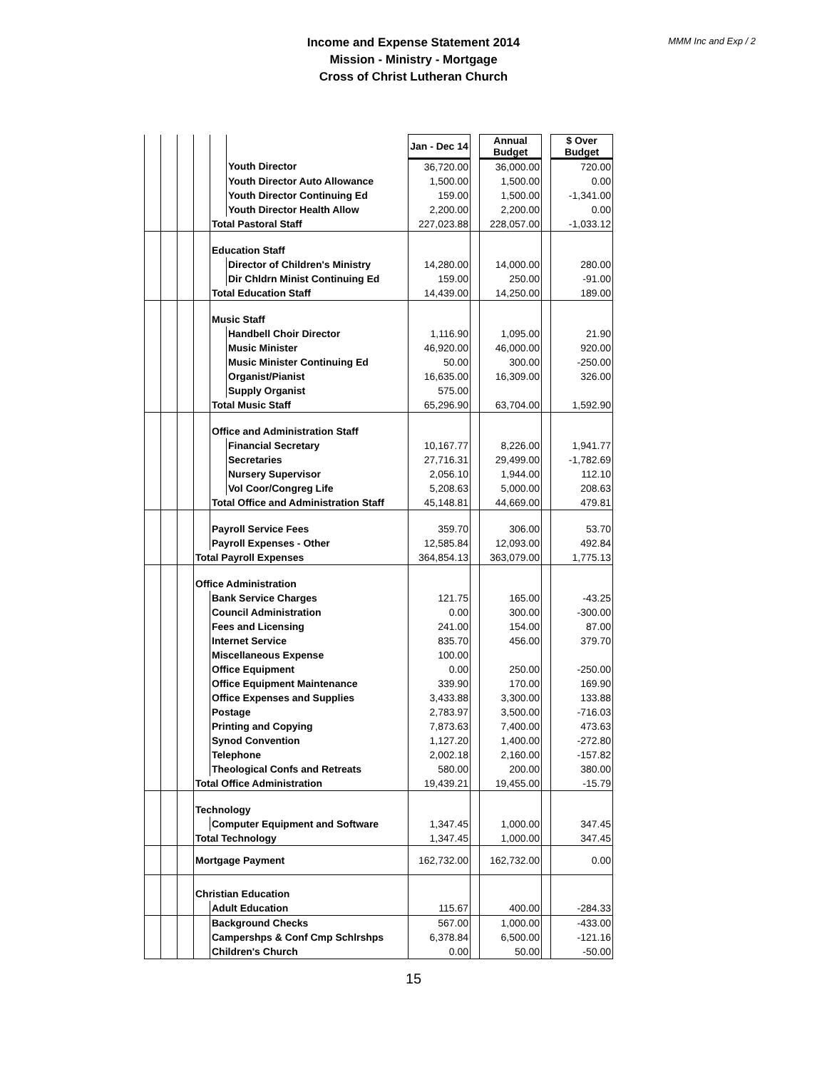Income and Expense Statement 2014
Mission - Ministry - Mortgage
Cross of Christ Lutheran Church
MMM Inc and Exp / 2
| | | | | | | Jan - Dec 14 | | Annual Budget | | $ Over Budget |
| | | | | | Youth Director | 36,720.00 | | 36,000.00 | | 720.00 |
| | | | | | Youth Director Auto Allowance | 1,500.00 | | 1,500.00 | | 0.00 |
| | | | | | Youth Director Continuing Ed | 159.00 | | 1,500.00 | | -1,341.00 |
| | | | | | Youth Director Health Allow | 2,200.00 | | 2,200.00 | | 0.00 |
| | | | | Total Pastoral Staff | | 227,023.88 | | 228,057.00 | | -1,033.12 |
| | | | | Education Staff | | | | | | |
| | | | | | Director of Children's Ministry | 14,280.00 | | 14,000.00 | | 280.00 |
| | | | | | Dir Chldrn Minist Continuing Ed | 159.00 | | 250.00 | | -91.00 |
| | | | | Total Education Staff | | 14,439.00 | | 14,250.00 | | 189.00 |
| | | | | Music Staff | | | | | | |
| | | | | | Handbell Choir Director | 1,116.90 | | 1,095.00 | | 21.90 |
| | | | | | Music Minister | 46,920.00 | | 46,000.00 | | 920.00 |
| | | | | | Music Minister Continuing Ed | 50.00 | | 300.00 | | -250.00 |
| | | | | | Organist/Pianist | 16,635.00 | | 16,309.00 | | 326.00 |
| | | | | | Supply Organist | 575.00 | | | | |
| | | | | Total Music Staff | | 65,296.90 | | 63,704.00 | | 1,592.90 |
| | | | | Office and Administration Staff | | | | | | |
| | | | | | Financial Secretary | 10,167.77 | | 8,226.00 | | 1,941.77 |
| | | | | | Secretaries | 27,716.31 | | 29,499.00 | | -1,782.69 |
| | | | | | Nursery Supervisor | 2,056.10 | | 1,944.00 | | 112.10 |
| | | | | | Vol Coor/Congreg Life | 5,208.63 | | 5,000.00 | | 208.63 |
| | | | | Total Office and Administration Staff | | 45,148.81 | | 44,669.00 | | 479.81 |
| | | | | Payroll Service Fees | | 359.70 | | 306.00 | | 53.70 |
| | | | | Payroll Expenses - Other | | 12,585.84 | | 12,093.00 | | 492.84 |
| | | | Total Payroll Expenses | | | 364,854.13 | | 363,079.00 | | 1,775.13 |
| | | | Office Administration | | | | | | | |
| | | | | Bank Service Charges | | 121.75 | | 165.00 | | -43.25 |
| | | | | Council Administration | | 0.00 | | 300.00 | | -300.00 |
| | | | | Fees and Licensing | | 241.00 | | 154.00 | | 87.00 |
| | | | | Internet Service | | 835.70 | | 456.00 | | 379.70 |
| | | | | Miscellaneous Expense | | 100.00 | | | | |
| | | | | Office Equipment | | 0.00 | | 250.00 | | -250.00 |
| | | | | Office Equipment Maintenance | | 339.90 | | 170.00 | | 169.90 |
| | | | | Office Expenses and Supplies | | 3,433.88 | | 3,300.00 | | 133.88 |
| | | | | Postage | | 2,783.97 | | 3,500.00 | | -716.03 |
| | | | | Printing and Copying | | 7,873.63 | | 7,400.00 | | 473.63 |
| | | | | Synod Convention | | 1,127.20 | | 1,400.00 | | -272.80 |
| | | | | Telephone | | 2,002.18 | | 2,160.00 | | -157.82 |
| | | | | Theological Confs and Retreats | | 580.00 | | 200.00 | | 380.00 |
| | | | Total Office Administration | | | 19,439.21 | | 19,455.00 | | -15.79 |
| | | | Technology | | | | | | | |
| | | | | Computer Equipment and Software | | 1,347.45 | | 1,000.00 | | 347.45 |
| | | | Total Technology | | | 1,347.45 | | 1,000.00 | | 347.45 |
| | | | Mortgage Payment | | | 162,732.00 | | 162,732.00 | | 0.00 |
| | | | Christian Education | | | | | | | |
| | | | | Adult Education | | 115.67 | | 400.00 | | -284.33 |
| | | | | Background Checks | | 567.00 | | 1,000.00 | | -433.00 |
| | | | | Campershps & Conf Cmp Schlrshps | | 6,378.84 | | 6,500.00 | | -121.16 |
| | | | | Children's Church | | 0.00 | | 50.00 | | -50.00 |
15